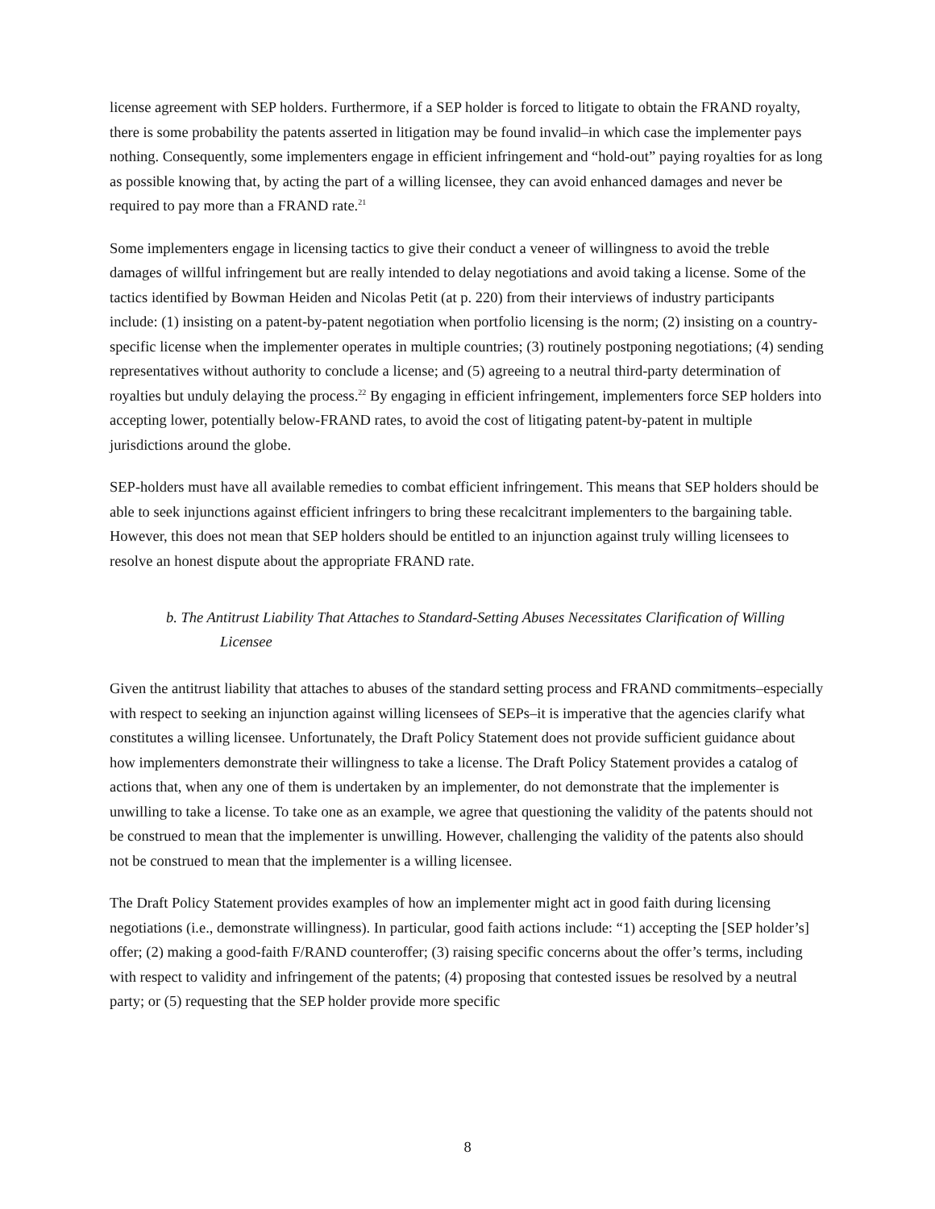license agreement with SEP holders. Furthermore, if a SEP holder is forced to litigate to obtain the FRAND royalty, there is some probability the patents asserted in litigation may be found invalid–in which case the implementer pays nothing. Consequently, some implementers engage in efficient infringement and “hold-out” paying royalties for as long as possible knowing that, by acting the part of a willing licensee, they can avoid enhanced damages and never be required to pay more than a FRAND rate.<sup>21</sup>
Some implementers engage in licensing tactics to give their conduct a veneer of willingness to avoid the treble damages of willful infringement but are really intended to delay negotiations and avoid taking a license. Some of the tactics identified by Bowman Heiden and Nicolas Petit (at p. 220) from their interviews of industry participants include: (1) insisting on a patent-by-patent negotiation when portfolio licensing is the norm; (2) insisting on a country-specific license when the implementer operates in multiple countries; (3) routinely postponing negotiations; (4) sending representatives without authority to conclude a license; and (5) agreeing to a neutral third-party determination of royalties but unduly delaying the process.<sup>22</sup> By engaging in efficient infringement, implementers force SEP holders into accepting lower, potentially below-FRAND rates, to avoid the cost of litigating patent-by-patent in multiple jurisdictions around the globe.
SEP-holders must have all available remedies to combat efficient infringement. This means that SEP holders should be able to seek injunctions against efficient infringers to bring these recalcitrant implementers to the bargaining table. However, this does not mean that SEP holders should be entitled to an injunction against truly willing licensees to resolve an honest dispute about the appropriate FRAND rate.
b. The Antitrust Liability That Attaches to Standard-Setting Abuses Necessitates Clarification of Willing Licensee
Given the antitrust liability that attaches to abuses of the standard setting process and FRAND commitments–especially with respect to seeking an injunction against willing licensees of SEPs–it is imperative that the agencies clarify what constitutes a willing licensee. Unfortunately, the Draft Policy Statement does not provide sufficient guidance about how implementers demonstrate their willingness to take a license. The Draft Policy Statement provides a catalog of actions that, when any one of them is undertaken by an implementer, do not demonstrate that the implementer is unwilling to take a license. To take one as an example, we agree that questioning the validity of the patents should not be construed to mean that the implementer is unwilling. However, challenging the validity of the patents also should not be construed to mean that the implementer is a willing licensee.
The Draft Policy Statement provides examples of how an implementer might act in good faith during licensing negotiations (i.e., demonstrate willingness). In particular, good faith actions include: “1) accepting the [SEP holder’s] offer; (2) making a good-faith F/RAND counteroffer; (3) raising specific concerns about the offer’s terms, including with respect to validity and infringement of the patents; (4) proposing that contested issues be resolved by a neutral party; or (5) requesting that the SEP holder provide more specific
8